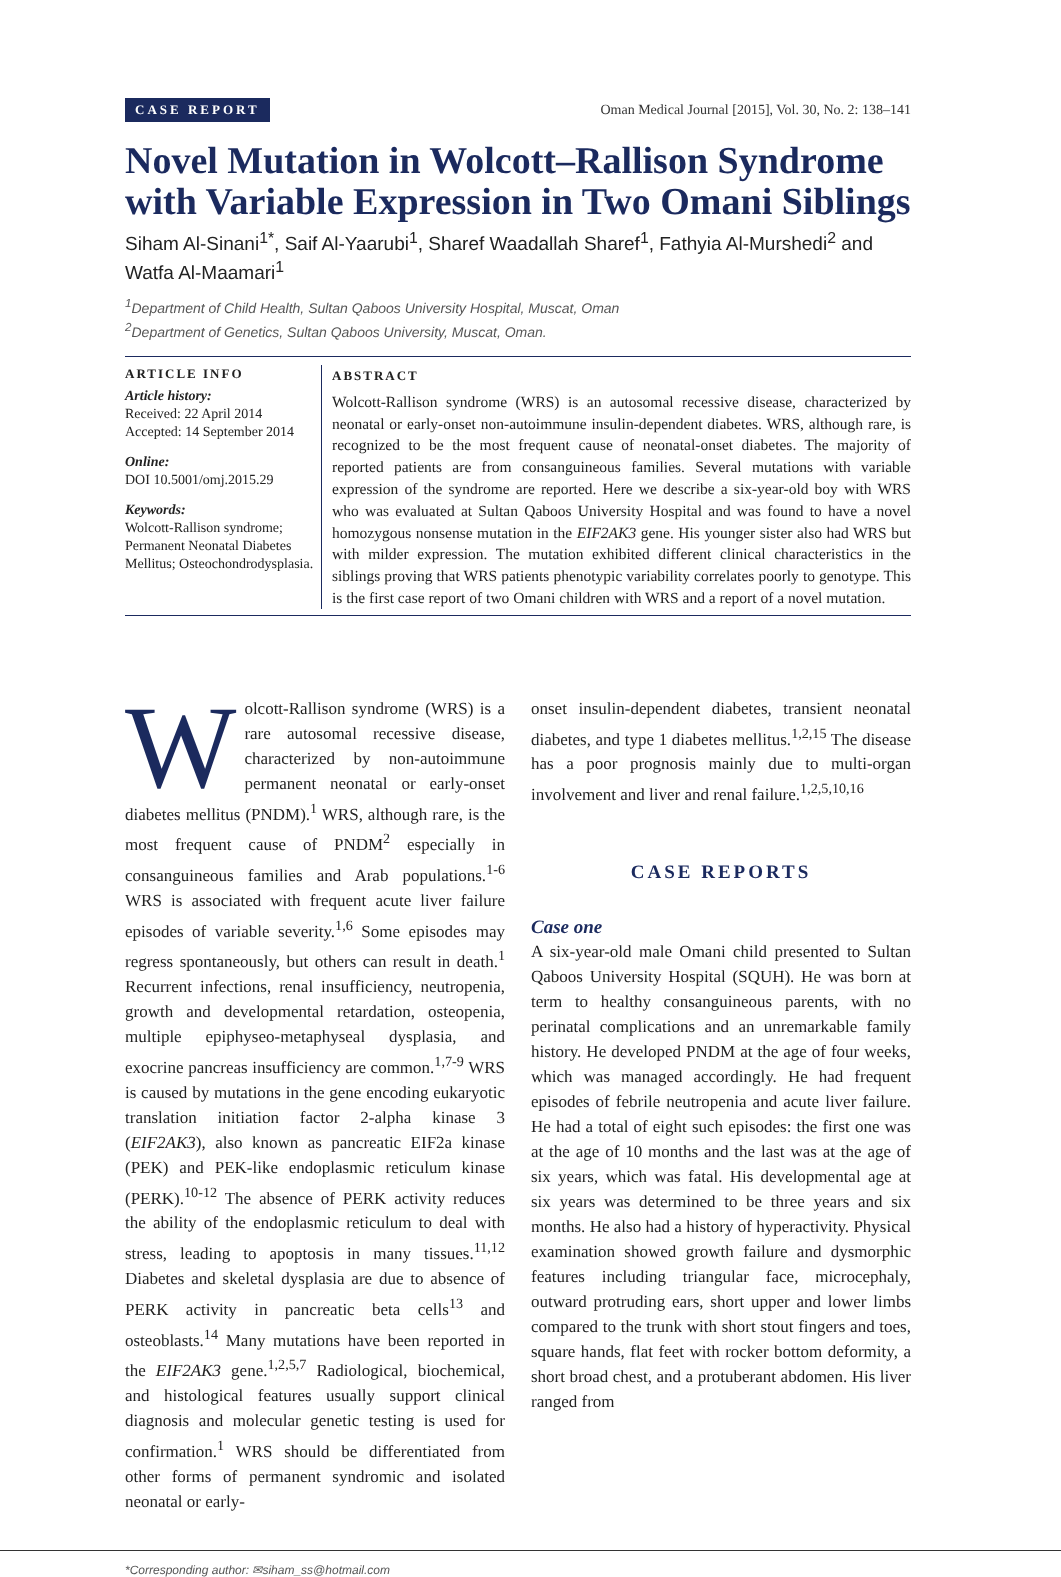CASE REPORT Oman Medical Journal [2015], Vol. 30, No. 2: 138–141
Novel Mutation in Wolcott–Rallison Syndrome with Variable Expression in Two Omani Siblings
Siham Al-Sinani<sup>1*</sup>, Saif Al-Yaarubi<sup>1</sup>, Sharef Waadallah Sharef<sup>1</sup>, Fathyia Al-Murshedi<sup>2</sup> and Watfa Al-Maamari<sup>1</sup>
<sup>1</sup> Department of Child Health, Sultan Qaboos University Hospital, Muscat, Oman
<sup>2</sup> Department of Genetics, Sultan Qaboos University, Muscat, Oman.
ARTICLE INFO
Article history:
Received: 22 April 2014
Accepted: 14 September 2014
Online:
DOI 10.5001/omj.2015.29
Keywords:
Wolcott-Rallison syndrome; Permanent Neonatal Diabetes Mellitus; Osteochondrodysplasia.
ABSTRACT
Wolcott-Rallison syndrome (WRS) is an autosomal recessive disease, characterized by neonatal or early-onset non-autoimmune insulin-dependent diabetes. WRS, although rare, is recognized to be the most frequent cause of neonatal-onset diabetes. The majority of reported patients are from consanguineous families. Several mutations with variable expression of the syndrome are reported. Here we describe a six-year-old boy with WRS who was evaluated at Sultan Qaboos University Hospital and was found to have a novel homozygous nonsense mutation in the EIF2AK3 gene. His younger sister also had WRS but with milder expression. The mutation exhibited different clinical characteristics in the siblings proving that WRS patients phenotypic variability correlates poorly to genotype. This is the first case report of two Omani children with WRS and a report of a novel mutation.
Wolcott-Rallison syndrome (WRS) is a rare autosomal recessive disease, characterized by non-autoimmune permanent neonatal or early-onset diabetes mellitus (PNDM).<sup>1</sup> WRS, although rare, is the most frequent cause of PNDM<sup>2</sup> especially in consanguineous families and Arab populations.<sup>1-6</sup> WRS is associated with frequent acute liver failure episodes of variable severity.<sup>1,6</sup> Some episodes may regress spontaneously, but others can result in death.<sup>1</sup> Recurrent infections, renal insufficiency, neutropenia, growth and developmental retardation, osteopenia, multiple epiphyseo-metaphyseal dysplasia, and exocrine pancreas insufficiency are common.<sup>1,7-9</sup> WRS is caused by mutations in the gene encoding eukaryotic translation initiation factor 2-alpha kinase 3 (EIF2AK3), also known as pancreatic EIF2a kinase (PEK) and PEK-like endoplasmic reticulum kinase (PERK).<sup>10-12</sup> The absence of PERK activity reduces the ability of the endoplasmic reticulum to deal with stress, leading to apoptosis in many tissues.<sup>11,12</sup> Diabetes and skeletal dysplasia are due to absence of PERK activity in pancreatic beta cells<sup>13</sup> and osteoblasts.<sup>14</sup> Many mutations have been reported in the EIF2AK3 gene.<sup>1,2,5,7</sup> Radiological, biochemical, and histological features usually support clinical diagnosis and molecular genetic testing is used for confirmation.<sup>1</sup> WRS should be differentiated from other forms of permanent syndromic and isolated neonatal or early-
onset insulin-dependent diabetes, transient neonatal diabetes, and type 1 diabetes mellitus.<sup>1,2,15</sup> The disease has a poor prognosis mainly due to multi-organ involvement and liver and renal failure.<sup>1,2,5,10,16</sup>
CASE REPORTS
Case one
A six-year-old male Omani child presented to Sultan Qaboos University Hospital (SQUH). He was born at term to healthy consanguineous parents, with no perinatal complications and an unremarkable family history. He developed PNDM at the age of four weeks, which was managed accordingly. He had frequent episodes of febrile neutropenia and acute liver failure. He had a total of eight such episodes: the first one was at the age of 10 months and the last was at the age of six years, which was fatal. His developmental age at six years was determined to be three years and six months. He also had a history of hyperactivity. Physical examination showed growth failure and dysmorphic features including triangular face, microcephaly, outward protruding ears, short upper and lower limbs compared to the trunk with short stout fingers and toes, square hands, flat feet with rocker bottom deformity, a short broad chest, and a protuberant abdomen. His liver ranged from
*Corresponding author: ✉siham_ss@hotmail.com